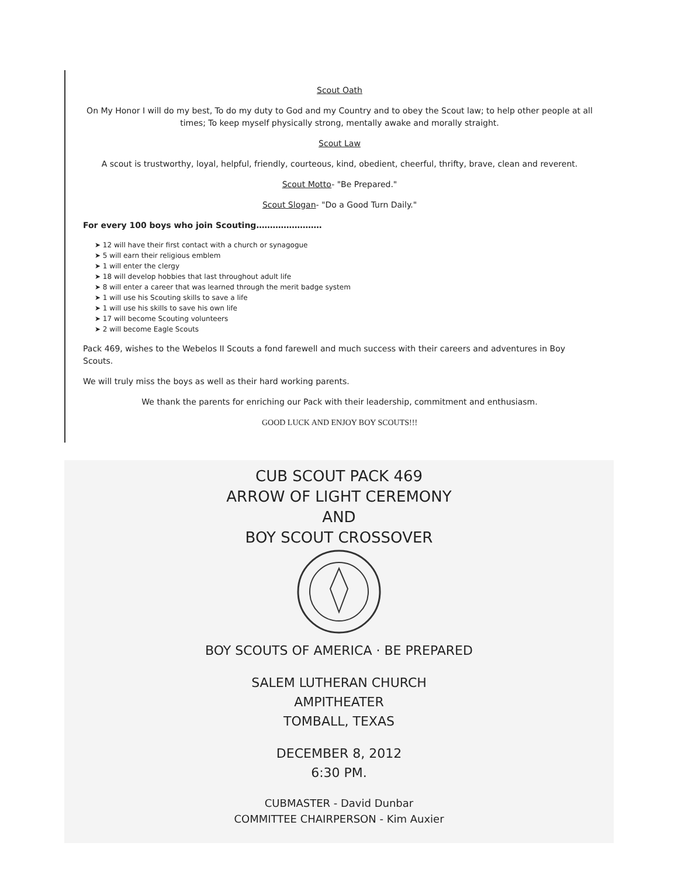Scout Oath
On My Honor I will do my best, To do my duty to God and my Country and to obey the Scout law; to help other people at all times; To keep myself physically strong, mentally awake and morally straight.
Scout Law
A scout is trustworthy, loyal, helpful, friendly, courteous, kind, obedient, cheerful, thrifty, brave, clean and reverent.
Scout Motto- "Be Prepared."
Scout Slogan- "Do a Good Turn Daily."
For every 100 boys who join Scouting……………………
➤ 12 will have their first contact with a church or synagogue
➤ 5 will earn their religious emblem
➤ 1 will enter the clergy
➤ 18 will develop hobbies that last throughout adult life
➤ 8 will enter a career that was learned through the merit badge system
➤ 1 will use his Scouting skills to save a life
➤ 1 will use his skills to save his own life
➤ 17 will become Scouting volunteers
➤ 2 will become Eagle Scouts
Pack 469, wishes to the Webelos II Scouts a fond farewell and much success with their careers and adventures in Boy Scouts.
We will truly miss the boys as well as their hard working parents.
We thank the parents for enriching our Pack with their leadership, commitment and enthusiasm.
GOOD LUCK AND ENJOY BOY SCOUTS!!!
CUB SCOUT PACK 469
ARROW OF LIGHT CEREMONY
AND
BOY SCOUT CROSSOVER
BOY SCOUTS OF AMERICA · BE PREPARED
SALEM LUTHERAN CHURCH
AMPITHEATER
TOMBALL, TEXAS
DECEMBER 8, 2012
6:30 PM.
CUBMASTER - David Dunbar
COMMITTEE CHAIRPERSON - Kim Auxier